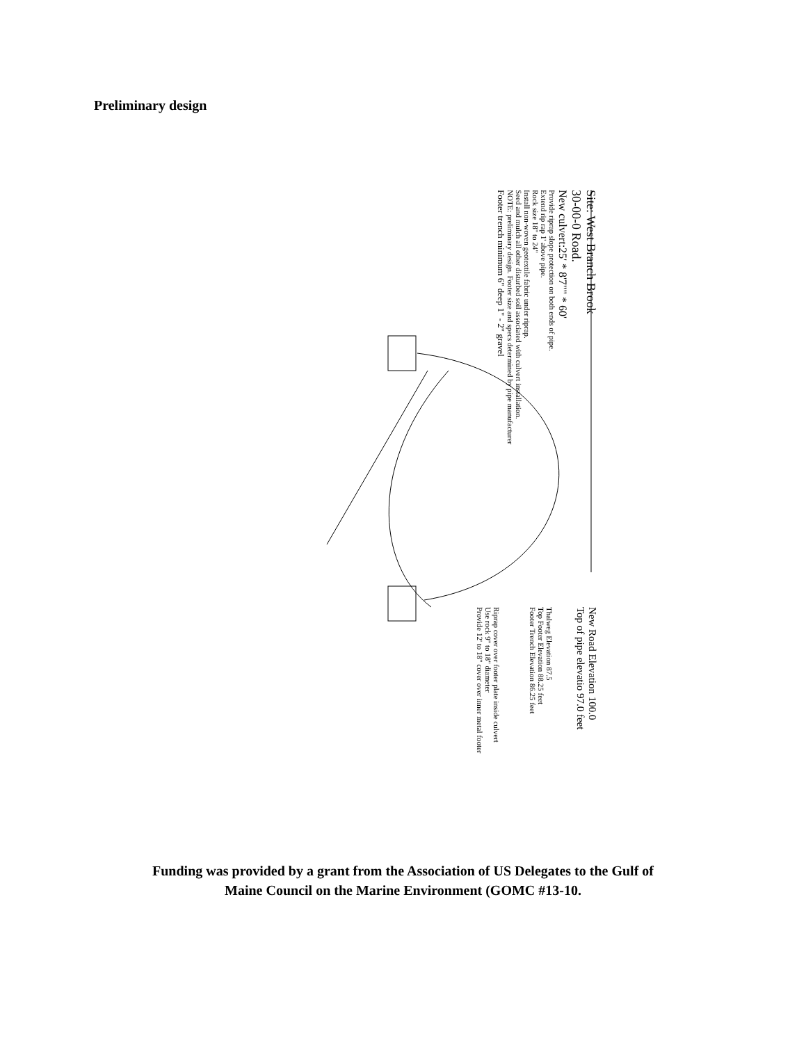Preliminary design
Site: West Branch Brook
30-00-0 Road.
New culvert:25' * 8'7"" * 60'
Provide riprap slope protection on both ends of pipe.
Extend rip rap 1' above pipe.
Rock size 18" to 24"
Install non-woven geotextile fabric under riprap.
Seed and mulch all other disturbed soil associated with culvert installation.
NOTE: preliminary design. Footer size and specs determined by pipe manufacturer
Footer trench minimum 6" deep 1" - 2" gravel
New Road Elevation 100.0
Top of pipe elevatio 97.0 feet
Thalweg Elevation 87.5
Top Footer Elevation 88.25 feet
Footer Trench Elevation 86.25 feet
Riprap cover over footer plate inside culvert
Use rock 9" to 18" diameter
Provide 12' to 18" cover over inner metal footer
Funding was provided by a grant from the Association of US Delegates to the Gulf of
Maine Council on the Marine Environment (GOMC #13-10.